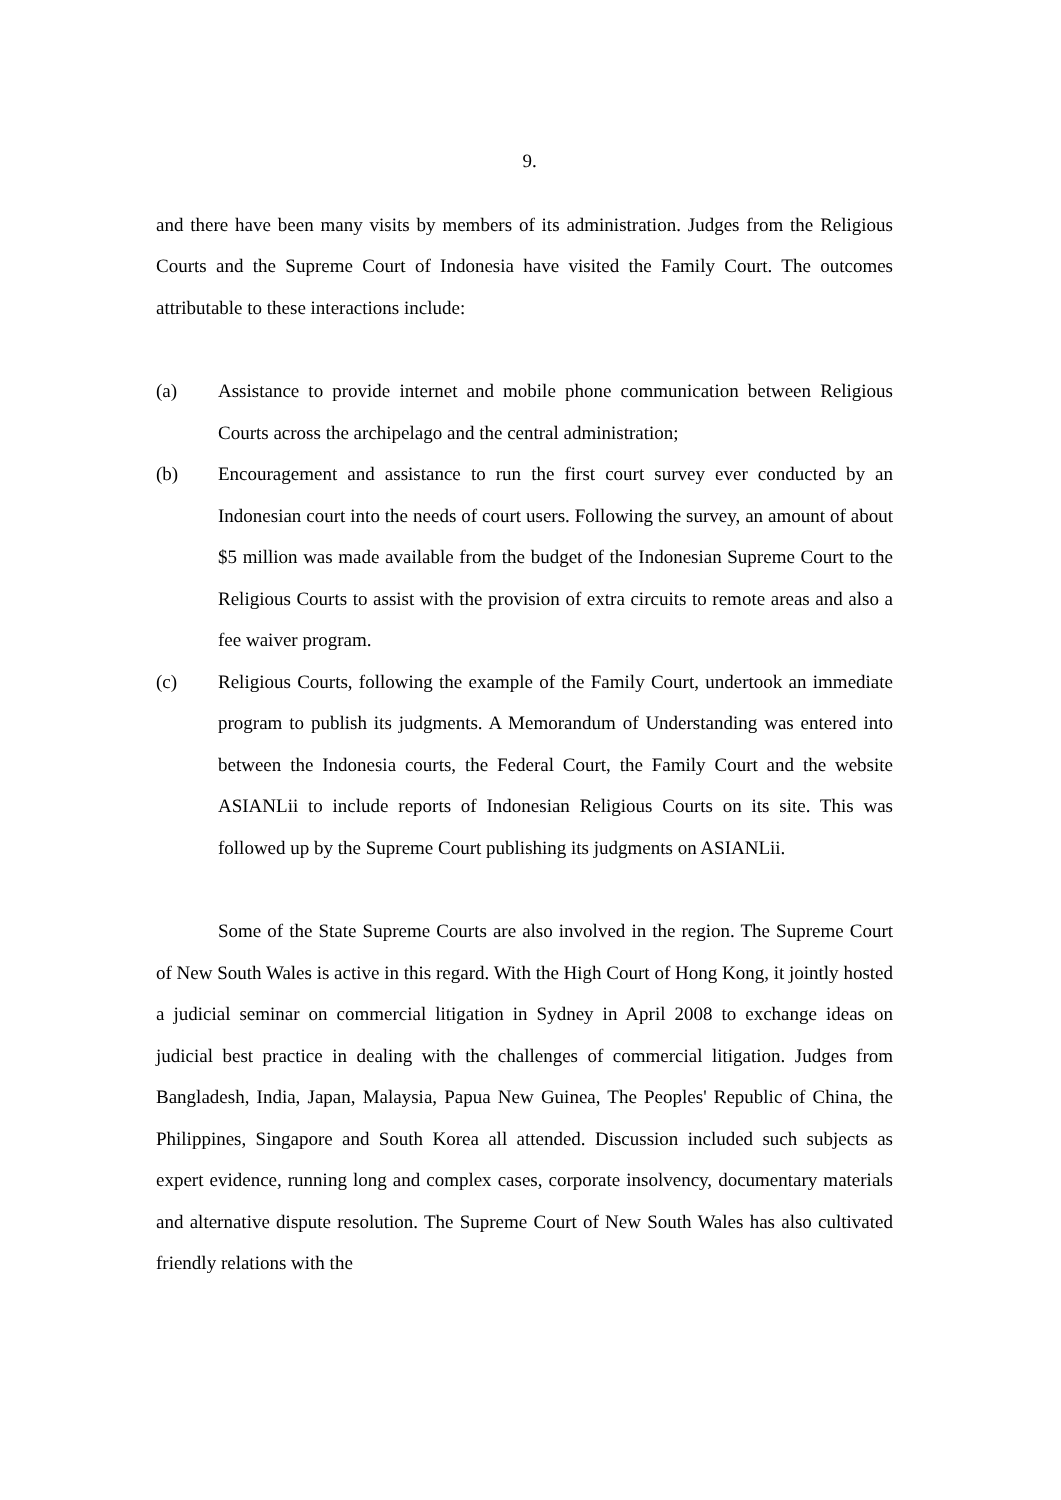9.
and there have been many visits by members of its administration. Judges from the Religious Courts and the Supreme Court of Indonesia have visited the Family Court. The outcomes attributable to these interactions include:
(a) Assistance to provide internet and mobile phone communication between Religious Courts across the archipelago and the central administration;
(b) Encouragement and assistance to run the first court survey ever conducted by an Indonesian court into the needs of court users. Following the survey, an amount of about $5 million was made available from the budget of the Indonesian Supreme Court to the Religious Courts to assist with the provision of extra circuits to remote areas and also a fee waiver program.
(c) Religious Courts, following the example of the Family Court, undertook an immediate program to publish its judgments. A Memorandum of Understanding was entered into between the Indonesia courts, the Federal Court, the Family Court and the website ASIANLii to include reports of Indonesian Religious Courts on its site. This was followed up by the Supreme Court publishing its judgments on ASIANLii.
Some of the State Supreme Courts are also involved in the region. The Supreme Court of New South Wales is active in this regard. With the High Court of Hong Kong, it jointly hosted a judicial seminar on commercial litigation in Sydney in April 2008 to exchange ideas on judicial best practice in dealing with the challenges of commercial litigation. Judges from Bangladesh, India, Japan, Malaysia, Papua New Guinea, The Peoples' Republic of China, the Philippines, Singapore and South Korea all attended. Discussion included such subjects as expert evidence, running long and complex cases, corporate insolvency, documentary materials and alternative dispute resolution. The Supreme Court of New South Wales has also cultivated friendly relations with the